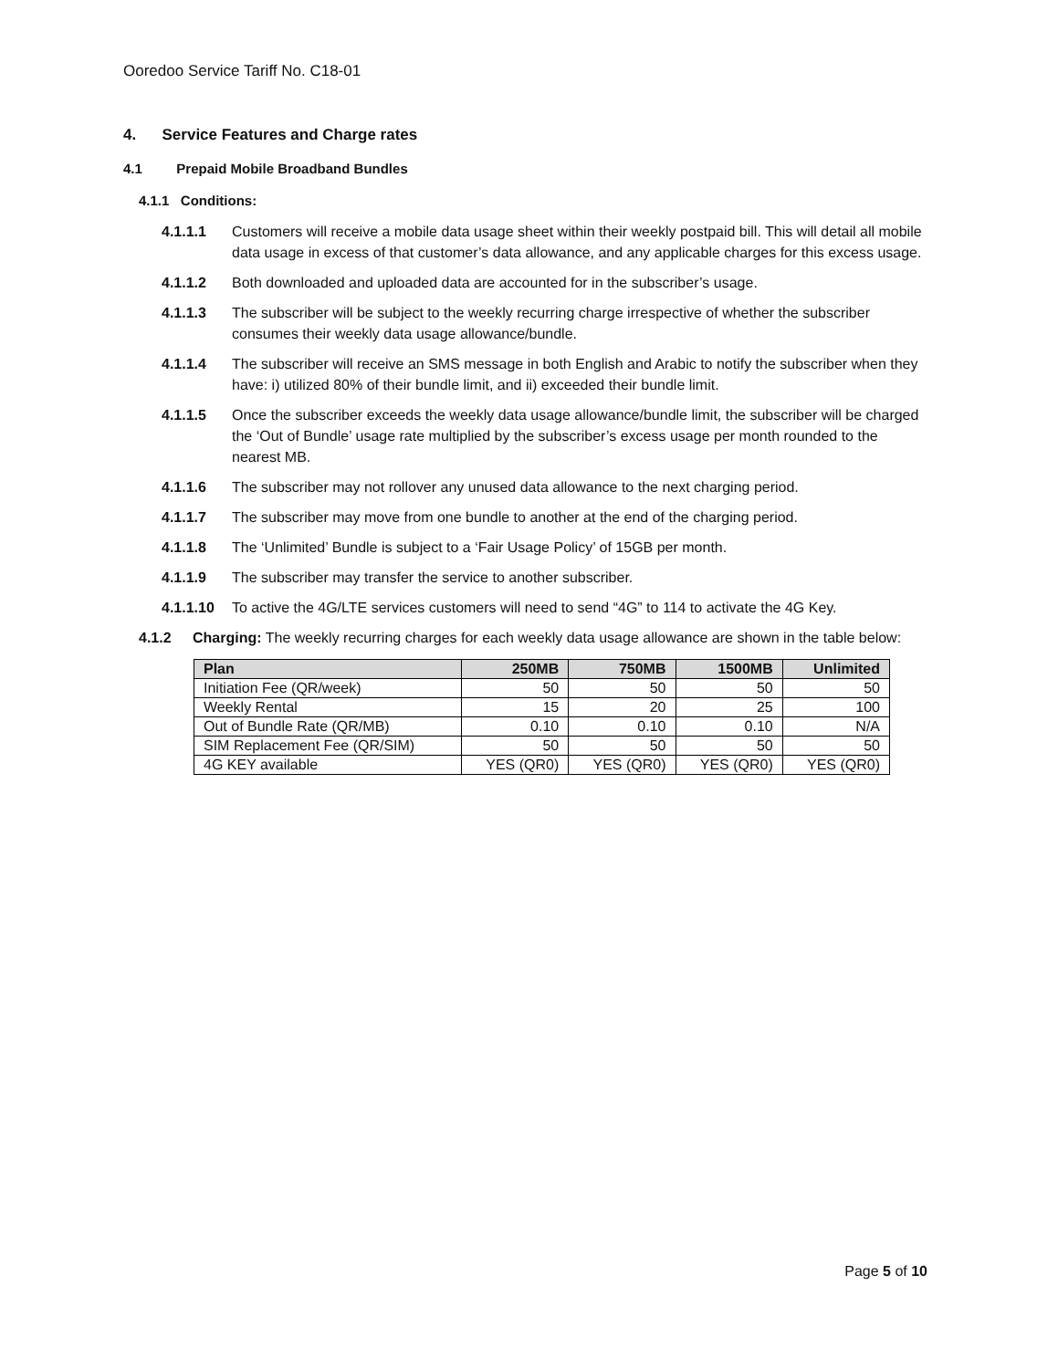Ooredoo Service Tariff No. C18-01
4. Service Features and Charge rates
4.1 Prepaid Mobile Broadband Bundles
4.1.1 Conditions:
4.1.1.1 Customers will receive a mobile data usage sheet within their weekly postpaid bill. This will detail all mobile data usage in excess of that customer’s data allowance, and any applicable charges for this excess usage.
4.1.1.2 Both downloaded and uploaded data are accounted for in the subscriber’s usage.
4.1.1.3 The subscriber will be subject to the weekly recurring charge irrespective of whether the subscriber consumes their weekly data usage allowance/bundle.
4.1.1.4 The subscriber will receive an SMS message in both English and Arabic to notify the subscriber when they have: i) utilized 80% of their bundle limit, and ii) exceeded their bundle limit.
4.1.1.5 Once the subscriber exceeds the weekly data usage allowance/bundle limit, the subscriber will be charged the ‘Out of Bundle’ usage rate multiplied by the subscriber’s excess usage per month rounded to the nearest MB.
4.1.1.6 The subscriber may not rollover any unused data allowance to the next charging period.
4.1.1.7 The subscriber may move from one bundle to another at the end of the charging period.
4.1.1.8 The ‘Unlimited’ Bundle is subject to a ‘Fair Usage Policy’ of 15GB per month.
4.1.1.9 The subscriber may transfer the service to another subscriber.
4.1.1.10 To active the 4G/LTE services customers will need to send “4G” to 114 to activate the 4G Key.
4.1.2 Charging: The weekly recurring charges for each weekly data usage allowance are shown in the table below:
| Plan | 250MB | 750MB | 1500MB | Unlimited |
| --- | --- | --- | --- | --- |
| Initiation Fee (QR/week) | 50 | 50 | 50 | 50 |
| Weekly Rental | 15 | 20 | 25 | 100 |
| Out of Bundle Rate (QR/MB) | 0.10 | 0.10 | 0.10 | N/A |
| SIM Replacement Fee (QR/SIM) | 50 | 50 | 50 | 50 |
| 4G KEY available | YES (QR0) | YES (QR0) | YES (QR0) | YES (QR0) |
Page 5 of 10